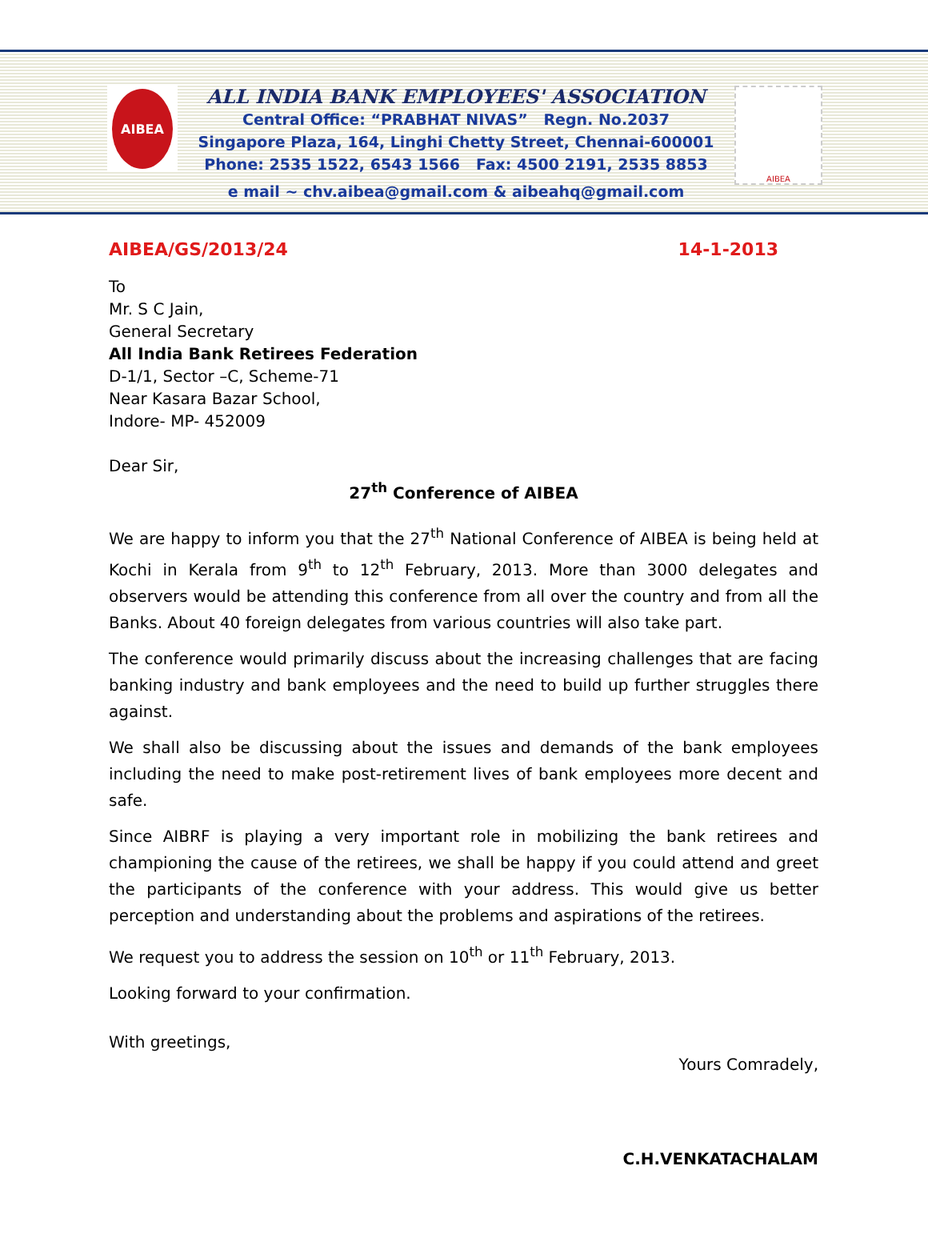AIBEA
ALL INDIA BANK EMPLOYEES' ASSOCIATION
Central Office: “PRABHAT NIVAS” Regn. No.2037
Singapore Plaza, 164, Linghi Chetty Street, Chennai-600001
Phone: 2535 1522, 6543 1566 Fax: 4500 2191, 2535 8853
e mail ~ chv.aibea@gmail.com & aibeahq@gmail.com
AIBEA
AIBEA/GS/2013/24 14-1-2013
To
Mr. S C Jain,
General Secretary
All India Bank Retirees Federation
D-1/1, Sector –C, Scheme-71
Near Kasara Bazar School,
Indore- MP- 452009
Dear Sir,
27<sup>th</sup> Conference of AIBEA
We are happy to inform you that the 27<sup>th</sup> National Conference of AIBEA is being held at Kochi in Kerala from 9<sup>th</sup> to 12<sup>th</sup> February, 2013. More than 3000 delegates and observers would be attending this conference from all over the country and from all the Banks. About 40 foreign delegates from various countries will also take part.
The conference would primarily discuss about the increasing challenges that are facing banking industry and bank employees and the need to build up further struggles there against.
We shall also be discussing about the issues and demands of the bank employees including the need to make post-retirement lives of bank employees more decent and safe.
Since AIBRF is playing a very important role in mobilizing the bank retirees and championing the cause of the retirees, we shall be happy if you could attend and greet the participants of the conference with your address. This would give us better perception and understanding about the problems and aspirations of the retirees.
We request you to address the session on 10<sup>th</sup> or 11<sup>th</sup> February, 2013.
Looking forward to your confirmation.
With greetings,
Yours Comradely,
C.H.VENKATACHALAM